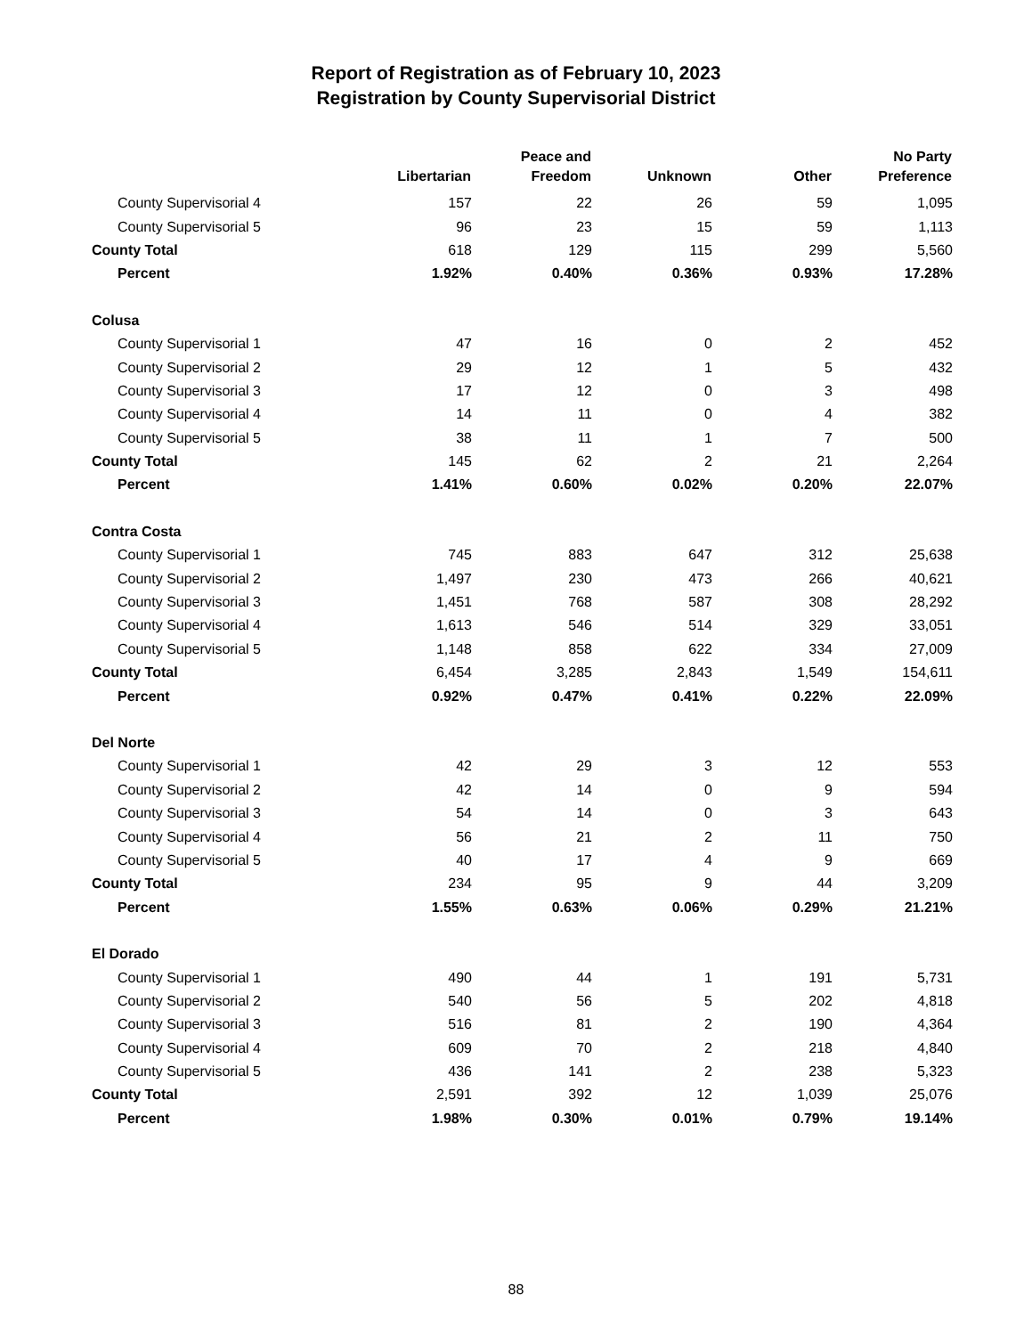Report of Registration as of February 10, 2023
Registration by County Supervisorial District
| | Libertarian | Peace and Freedom | Unknown | Other | No Party Preference |
| --- | --- | --- | --- | --- | --- |
| County Supervisorial 4 | 157 | 22 | 26 | 59 | 1,095 |
| County Supervisorial 5 | 96 | 23 | 15 | 59 | 1,113 |
| County Total | 618 | 129 | 115 | 299 | 5,560 |
| Percent | 1.92% | 0.40% | 0.36% | 0.93% | 17.28% |
| Colusa | | | | | |
| County Supervisorial 1 | 47 | 16 | 0 | 2 | 452 |
| County Supervisorial 2 | 29 | 12 | 1 | 5 | 432 |
| County Supervisorial 3 | 17 | 12 | 0 | 3 | 498 |
| County Supervisorial 4 | 14 | 11 | 0 | 4 | 382 |
| County Supervisorial 5 | 38 | 11 | 1 | 7 | 500 |
| County Total | 145 | 62 | 2 | 21 | 2,264 |
| Percent | 1.41% | 0.60% | 0.02% | 0.20% | 22.07% |
| Contra Costa | | | | | |
| County Supervisorial 1 | 745 | 883 | 647 | 312 | 25,638 |
| County Supervisorial 2 | 1,497 | 230 | 473 | 266 | 40,621 |
| County Supervisorial 3 | 1,451 | 768 | 587 | 308 | 28,292 |
| County Supervisorial 4 | 1,613 | 546 | 514 | 329 | 33,051 |
| County Supervisorial 5 | 1,148 | 858 | 622 | 334 | 27,009 |
| County Total | 6,454 | 3,285 | 2,843 | 1,549 | 154,611 |
| Percent | 0.92% | 0.47% | 0.41% | 0.22% | 22.09% |
| Del Norte | | | | | |
| County Supervisorial 1 | 42 | 29 | 3 | 12 | 553 |
| County Supervisorial 2 | 42 | 14 | 0 | 9 | 594 |
| County Supervisorial 3 | 54 | 14 | 0 | 3 | 643 |
| County Supervisorial 4 | 56 | 21 | 2 | 11 | 750 |
| County Supervisorial 5 | 40 | 17 | 4 | 9 | 669 |
| County Total | 234 | 95 | 9 | 44 | 3,209 |
| Percent | 1.55% | 0.63% | 0.06% | 0.29% | 21.21% |
| El Dorado | | | | | |
| County Supervisorial 1 | 490 | 44 | 1 | 191 | 5,731 |
| County Supervisorial 2 | 540 | 56 | 5 | 202 | 4,818 |
| County Supervisorial 3 | 516 | 81 | 2 | 190 | 4,364 |
| County Supervisorial 4 | 609 | 70 | 2 | 218 | 4,840 |
| County Supervisorial 5 | 436 | 141 | 2 | 238 | 5,323 |
| County Total | 2,591 | 392 | 12 | 1,039 | 25,076 |
| Percent | 1.98% | 0.30% | 0.01% | 0.79% | 19.14% |
88